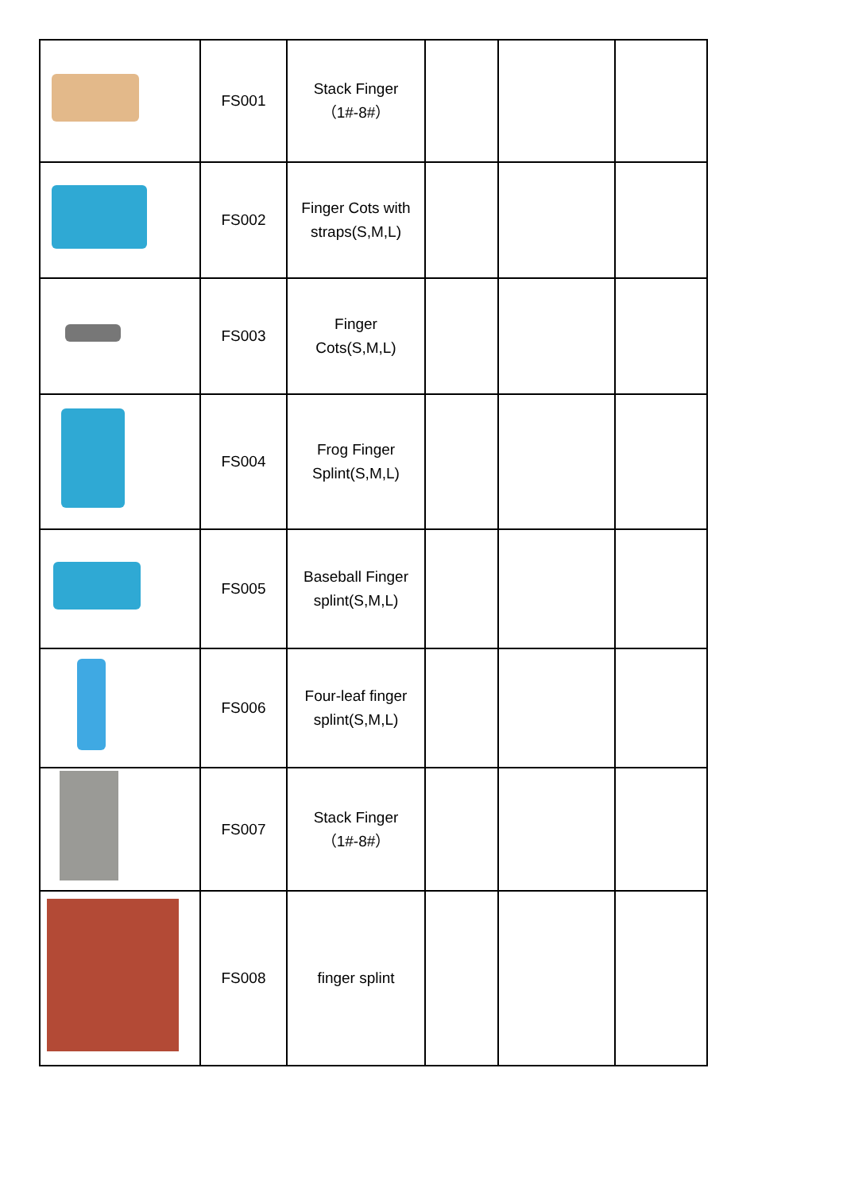| | FS001 | Stack Finger（1#-8#） | | | |
| | FS002 | Finger Cots with straps(S,M,L) | | | |
| | FS003 | Finger Cots(S,M,L) | | | |
| | FS004 | Frog Finger Splint(S,M,L) | | | |
| | FS005 | Baseball Finger splint(S,M,L) | | | |
| | FS006 | Four-leaf finger splint(S,M,L) | | | |
| | FS007 | Stack Finger（1#-8#） | | | |
| | FS008 | finger splint | | | |